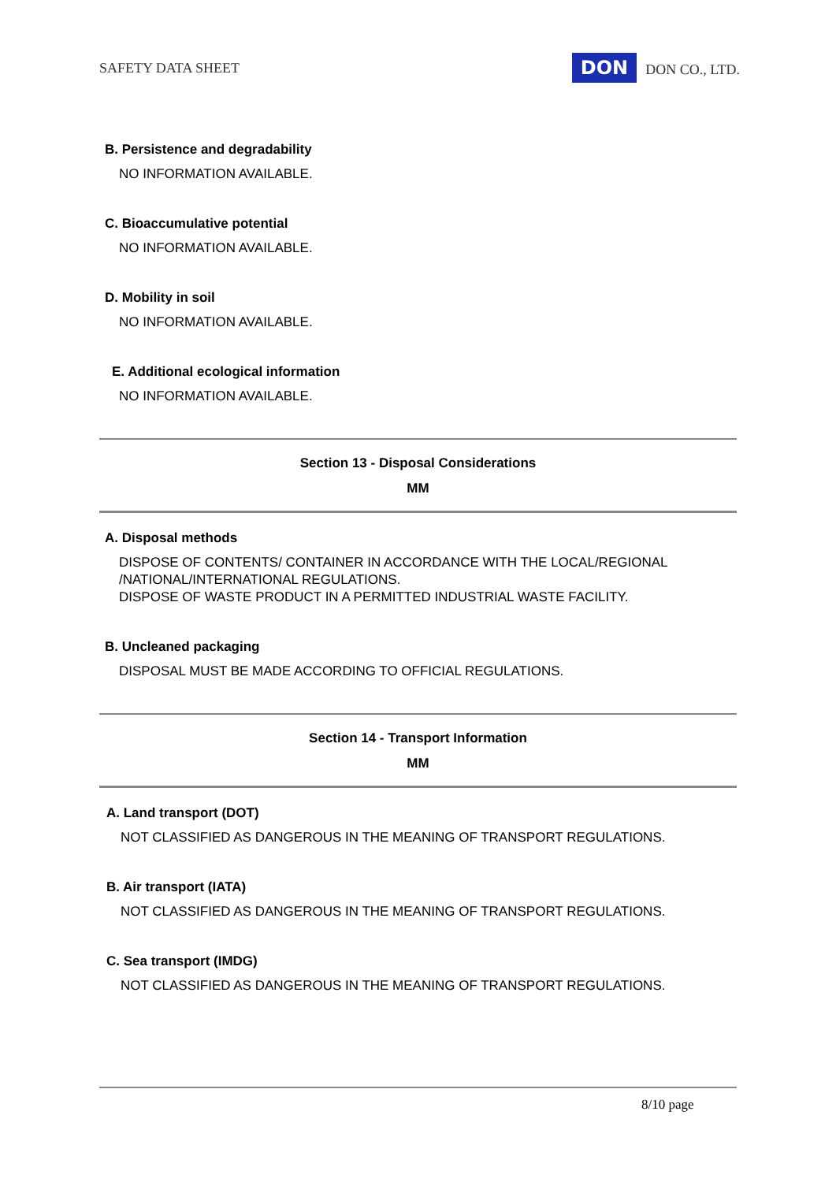SAFETY DATA SHEET DON DON CO., LTD.
B. Persistence and degradability
NO INFORMATION AVAILABLE.
C. Bioaccumulative potential
NO INFORMATION AVAILABLE.
D. Mobility in soil
NO INFORMATION AVAILABLE.
E. Additional ecological information
NO INFORMATION AVAILABLE.
Section 13 - Disposal Considerations
MM
A. Disposal methods
DISPOSE OF CONTENTS/ CONTAINER IN ACCORDANCE WITH THE LOCAL/REGIONAL
/NATIONAL/INTERNATIONAL REGULATIONS.
DISPOSE OF WASTE PRODUCT IN A PERMITTED INDUSTRIAL WASTE FACILITY.
B. Uncleaned packaging
DISPOSAL MUST BE MADE ACCORDING TO OFFICIAL REGULATIONS.
Section 14 - Transport Information
MM
A. Land transport (DOT)
NOT CLASSIFIED AS DANGEROUS IN THE MEANING OF TRANSPORT REGULATIONS.
B. Air transport (IATA)
NOT CLASSIFIED AS DANGEROUS IN THE MEANING OF TRANSPORT REGULATIONS.
C. Sea transport (IMDG)
NOT CLASSIFIED AS DANGEROUS IN THE MEANING OF TRANSPORT REGULATIONS.
8/10 page